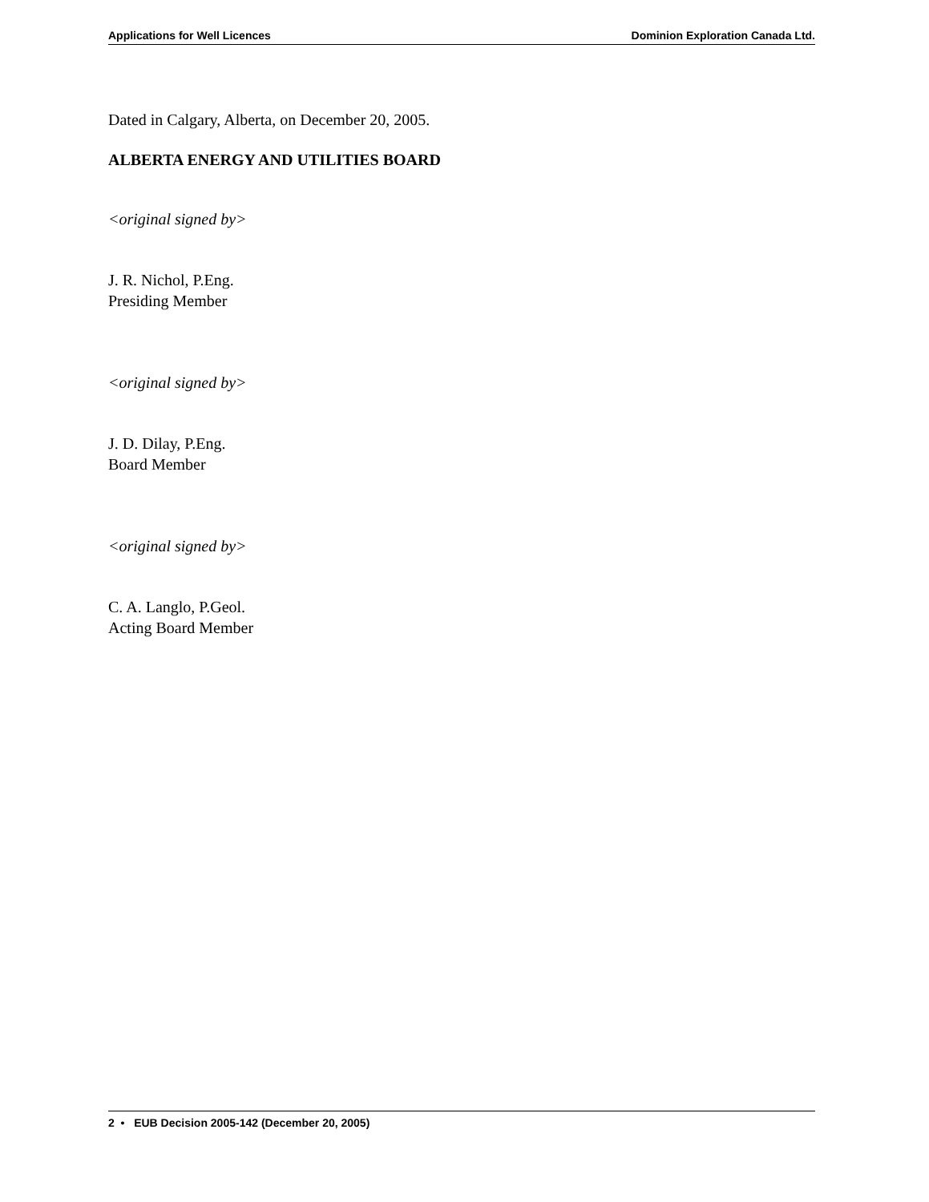Applications for Well Licences Dominion Exploration Canada Ltd.
Dated in Calgary, Alberta, on December 20, 2005.
ALBERTA ENERGY AND UTILITIES BOARD
<original signed by>
J. R. Nichol, P.Eng.
Presiding Member
<original signed by>
J. D. Dilay, P.Eng.
Board Member
<original signed by>
C. A. Langlo, P.Geol.
Acting Board Member
2 • EUB Decision 2005-142 (December 20, 2005)